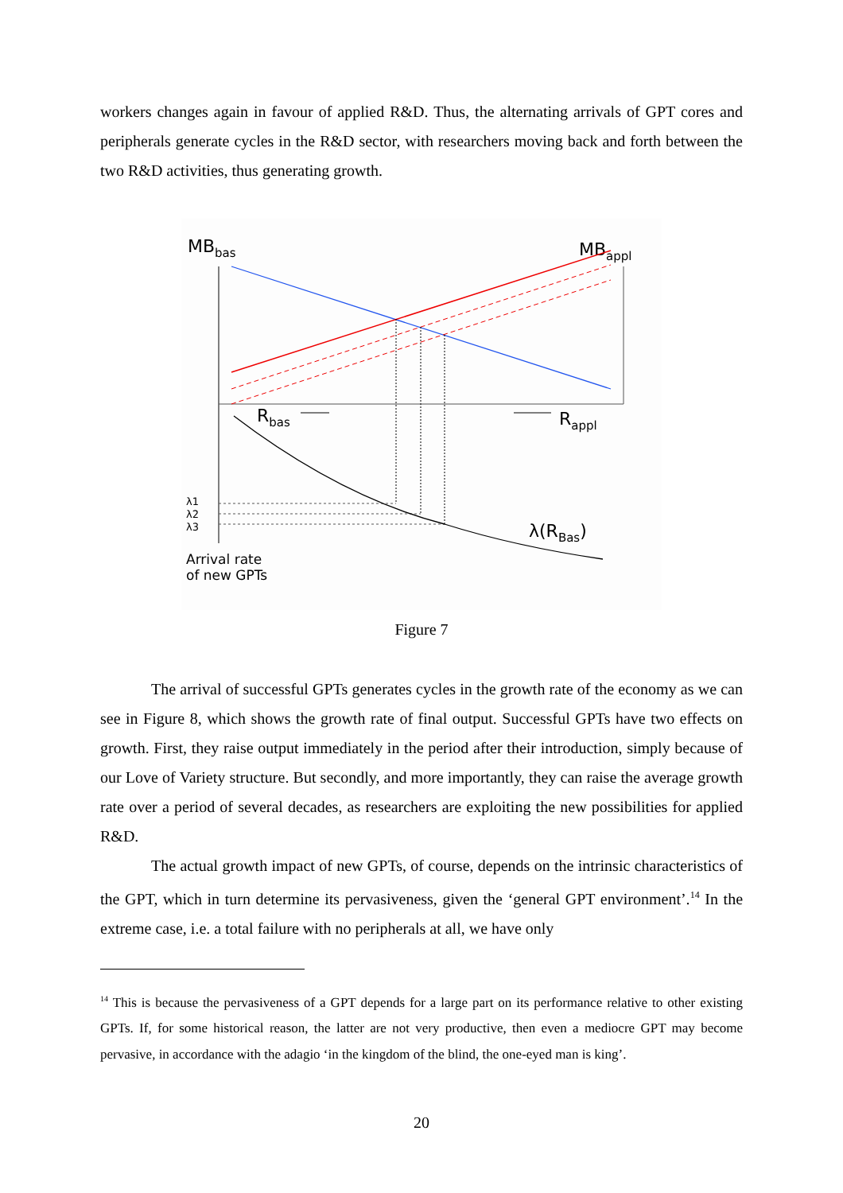workers changes again in favour of applied R&D. Thus, the alternating arrivals of GPT cores and peripherals generate cycles in the R&D sector, with researchers moving back and forth between the two R&D activities, thus generating growth.
MBbas
MBappl
Rbas
Rappl
λ1
λ2
λ3
λ(RBas)
Arrival rate
of new GPTs
Figure 7
The arrival of successful GPTs generates cycles in the growth rate of the economy as we can see in Figure 8, which shows the growth rate of final output. Successful GPTs have two effects on growth. First, they raise output immediately in the period after their introduction, simply because of our Love of Variety structure. But secondly, and more importantly, they can raise the average growth rate over a period of several decades, as researchers are exploiting the new possibilities for applied R&D.
The actual growth impact of new GPTs, of course, depends on the intrinsic characteristics of the GPT, which in turn determine its pervasiveness, given the ‘general GPT environment’.<sup>14</sup> In the extreme case, i.e. a total failure with no peripherals at all, we have only
<sup>14</sup> This is because the pervasiveness of a GPT depends for a large part on its performance relative to other existing GPTs. If, for some historical reason, the latter are not very productive, then even a mediocre GPT may become pervasive, in accordance with the adagio ‘in the kingdom of the blind, the one-eyed man is king’.
20